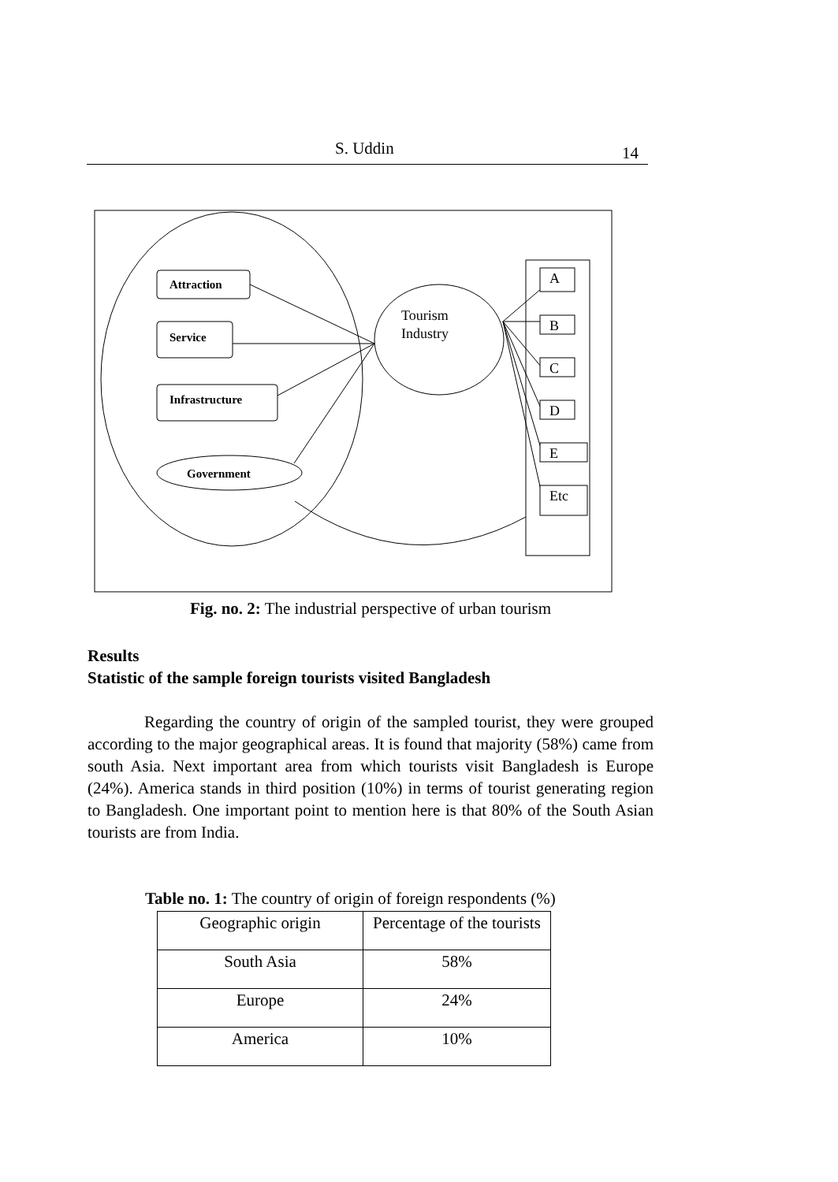S. Uddin 14
Tourism
Industry
Attraction
Service
Infrastructure
Government
A
B
C
D
E
Etc
Fig. no. 2: The industrial perspective of urban tourism
Results
Statistic of the sample foreign tourists visited Bangladesh
Regarding the country of origin of the sampled tourist, they were grouped according to the major geographical areas. It is found that majority (58%) came from south Asia. Next important area from which tourists visit Bangladesh is Europe (24%). America stands in third position (10%) in terms of tourist generating region to Bangladesh. One important point to mention here is that 80% of the South Asian tourists are from India.
Table no. 1: The country of origin of foreign respondents (%)
| Geographic origin | Percentage of the tourists |
| --- | --- |
| South Asia | 58% |
| Europe | 24% |
| America | 10% |